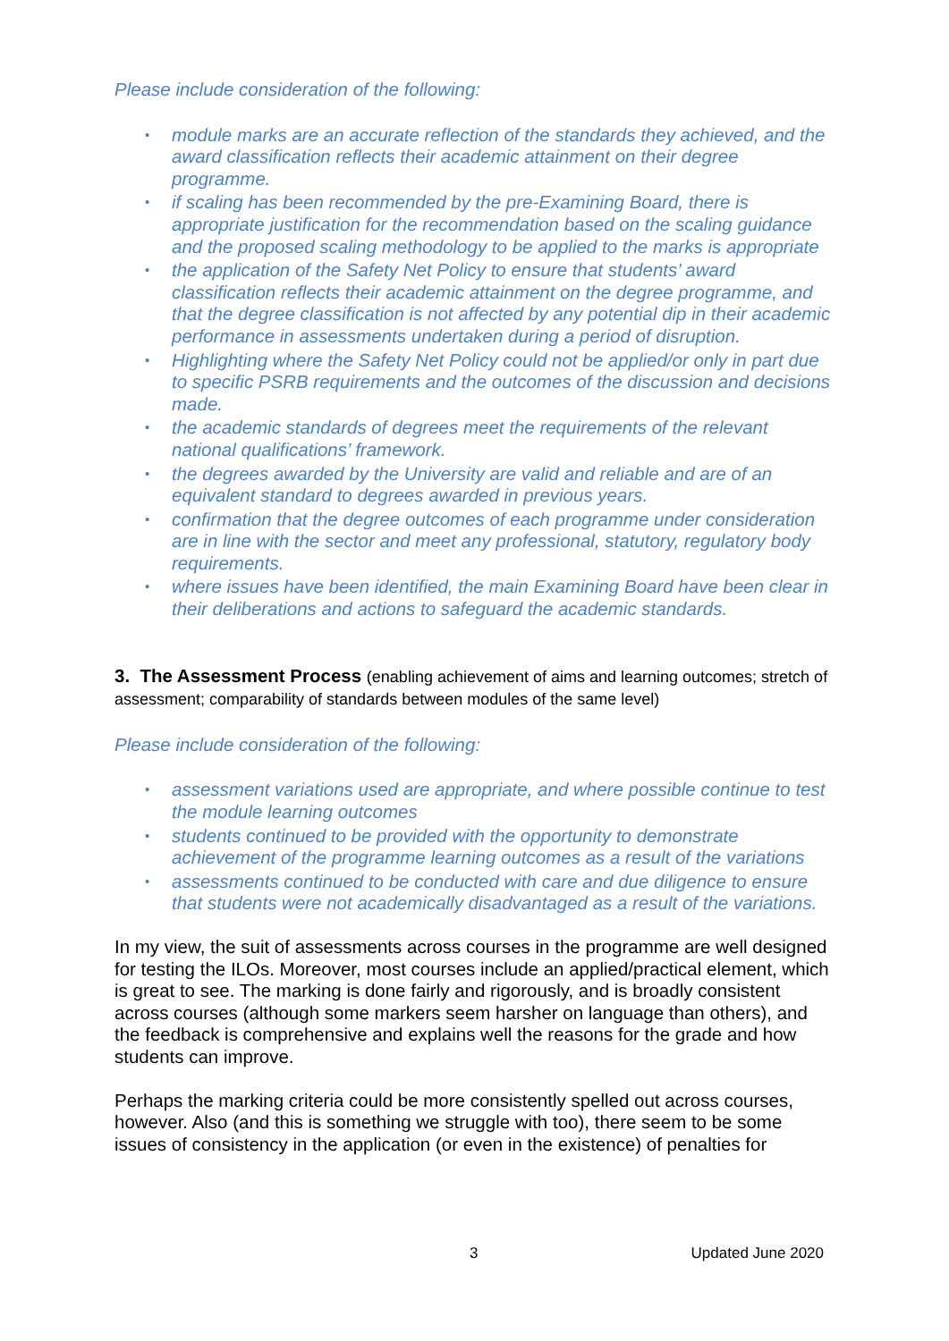Please include consideration of the following:
• module marks are an accurate reflection of the standards they achieved, and the award classification reflects their academic attainment on their degree programme.
• if scaling has been recommended by the pre-Examining Board, there is appropriate justification for the recommendation based on the scaling guidance and the proposed scaling methodology to be applied to the marks is appropriate
• the application of the Safety Net Policy to ensure that students’ award classification reflects their academic attainment on the degree programme, and that the degree classification is not affected by any potential dip in their academic performance in assessments undertaken during a period of disruption.
• Highlighting where the Safety Net Policy could not be applied/or only in part due to specific PSRB requirements and the outcomes of the discussion and decisions made.
• the academic standards of degrees meet the requirements of the relevant national qualifications’ framework.
• the degrees awarded by the University are valid and reliable and are of an equivalent standard to degrees awarded in previous years.
• confirmation that the degree outcomes of each programme under consideration are in line with the sector and meet any professional, statutory, regulatory body requirements.
• where issues have been identified, the main Examining Board have been clear in their deliberations and actions to safeguard the academic standards.
3. The Assessment Process (enabling achievement of aims and learning outcomes; stretch of assessment; comparability of standards between modules of the same level)
Please include consideration of the following:
• assessment variations used are appropriate, and where possible continue to test the module learning outcomes
• students continued to be provided with the opportunity to demonstrate achievement of the programme learning outcomes as a result of the variations
• assessments continued to be conducted with care and due diligence to ensure that students were not academically disadvantaged as a result of the variations.
In my view, the suit of assessments across courses in the programme are well designed for testing the ILOs. Moreover, most courses include an applied/practical element, which is great to see. The marking is done fairly and rigorously, and is broadly consistent across courses (although some markers seem harsher on language than others), and the feedback is comprehensive and explains well the reasons for the grade and how students can improve.
Perhaps the marking criteria could be more consistently spelled out across courses, however. Also (and this is something we struggle with too), there seem to be some issues of consistency in the application (or even in the existence) of penalties for
3 Updated June 2020